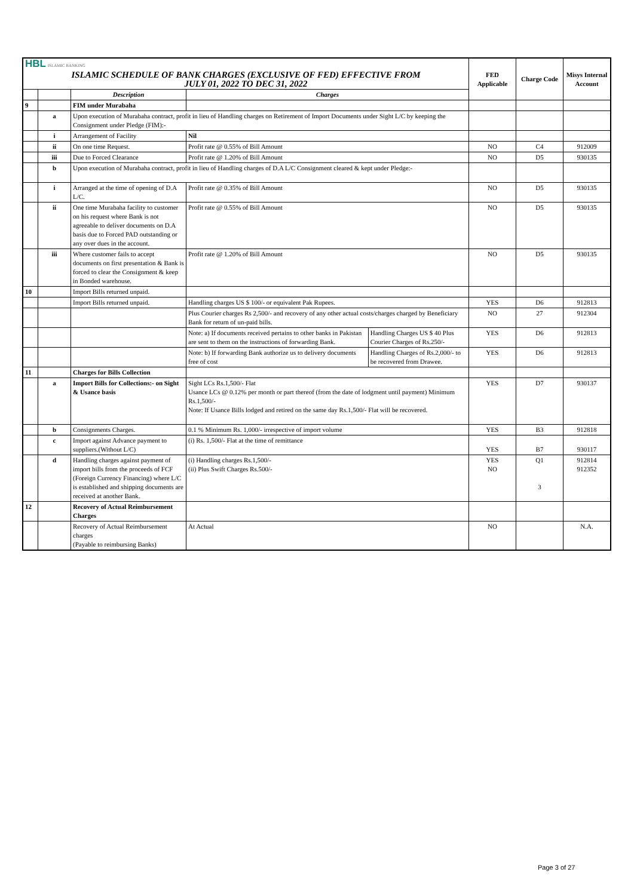| HBL ISLAMIC BANKING ISLAMIC SCHEDULE OF BANK CHARGES (EXCLUSIVE OF FED) EFFECTIVE FROM JULY 01, 2022 TO DEC 31, 2022 | | | | | FED Applicable | Charge Code | Misys Internal Account |
| | | Description | Charges | | | | |
| 9 | | FIM under Murabaha | | | | | |
| | a | Upon execution of Murabaha contract, profit in lieu of Handling charges on Retirement of Import Documents under Sight L/C by keeping the Consignment under Pledge (FIM):- | | | | | |
| | i | Arrangement of Facility | Nil | | | | |
| | ii | On one time Request. | Profit rate @ 0.55% of Bill Amount | | NO | C4 | 912009 |
| | iii | Due to Forced Clearance | Profit rate @ 1.20% of Bill Amount | | NO | D5 | 930135 |
| | b | Upon execution of Murabaha contract, profit in lieu of Handling charges of D.A L/C Consignment cleared & kept under Pledge:- | | | | | |
| | i | Arranged at the time of opening of D.A L/C. | Profit rate @ 0.35% of Bill Amount | | NO | D5 | 930135 |
| | ii | One time Murabaha facility to customer on his request where Bank is not agreeable to deliver documents on D.A basis due to Forced PAD outstanding or any over dues in the account. | Profit rate @ 0.55% of Bill Amount | | NO | D5 | 930135 |
| | iii | Where customer fails to accept documents on first presentation & Bank is forced to clear the Consignment & keep in Bonded warehouse. | Profit rate @ 1.20% of Bill Amount | | NO | D5 | 930135 |
| 10 | | Import Bills returned unpaid. | | | | | |
| | | Import Bills returned unpaid. | Handling charges US $ 100/- or equivalent Pak Rupees. | | YES | D6 | 912813 |
| | | | Plus Courier charges Rs 2,500/- and recovery of any other actual costs/charges charged by Beneficiary Bank for return of un-paid bills. | | NO | 27 | 912304 |
| | | | Note: a) If documents received pertains to other banks in Pakistan are sent to them on the instructions of forwarding Bank. | Handling Charges US $ 40 Plus Courier Charges of Rs.250/- | YES | D6 | 912813 |
| | | | Note: b) If forwarding Bank authorize us to delivery documents free of cost | Handling Charges of Rs.2,000/- to be recovered from Drawee. | YES | D6 | 912813 |
| 11 | | Charges for Bills Collection | | | | | |
| | a | Import Bills for Collections:- on Sight & Usance basis | Sight LCs Rs.1,500/- Flat Usance LCs @ 0.12% per month or part thereof (from the date of lodgment until payment) Minimum Rs.1,500/- Note: If Usance Bills lodged and retired on the same day Rs.1,500/- Flat will be recovered. | | YES | D7 | 930137 |
| | b | Consignments Charges. | 0.1 % Minimum Rs. 1,000/- irrespective of import volume | | YES | B3 | 912818 |
| | c | Import against Advance payment to suppliers.(Without L/C) | (i) Rs. 1,500/- Flat at the time of remittance | | YES | B7 | 930117 |
| | d | Handling charges against payment of import bills from the proceeds of FCF (Foreign Currency Financing) where L/C is established and shipping documents are received at another Bank. | (i) Handling charges Rs.1,500/- (ii) Plus Swift Charges Rs.500/- | | YES NO | Q1 3 | 912814 912352 |
| 12 | | Recovery of Actual Reimbursement Charges | | | | | |
| | | Recovery of Actual Reimbursement charges (Payable to reimbursing Banks) | At Actual | | NO | | N.A. |
Page 3 of 27